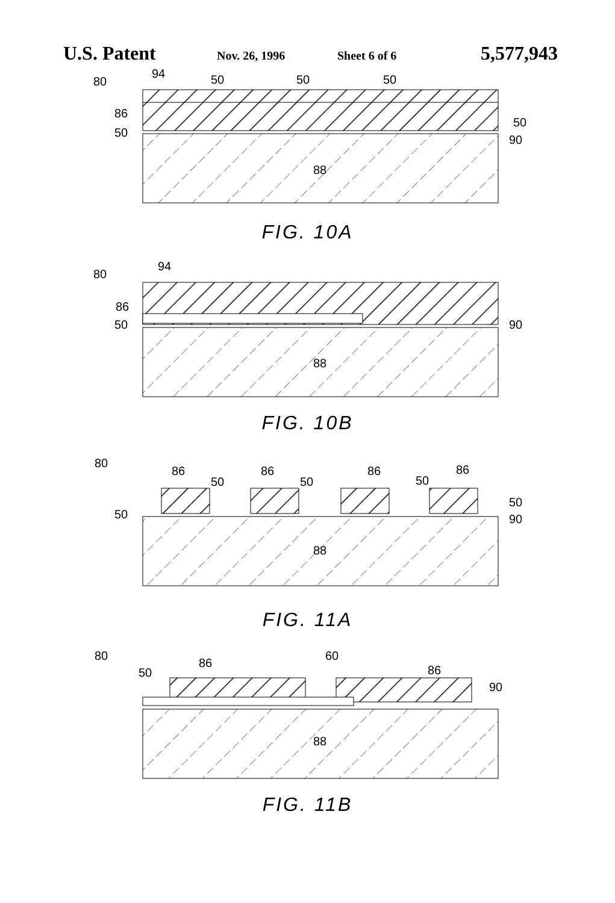U.S. Patent Nov. 26, 1996 Sheet 6 of 6 5,577,943
80
94
50
50
50
86
50
50
90
88
FIG. 10A
80
94
86
50
90
88
FIG. 10B
80
86
86
86
86
50
50
50
50
50
90
88
FIG. 11A
80
86
60
50
86
90
88
FIG. 11B